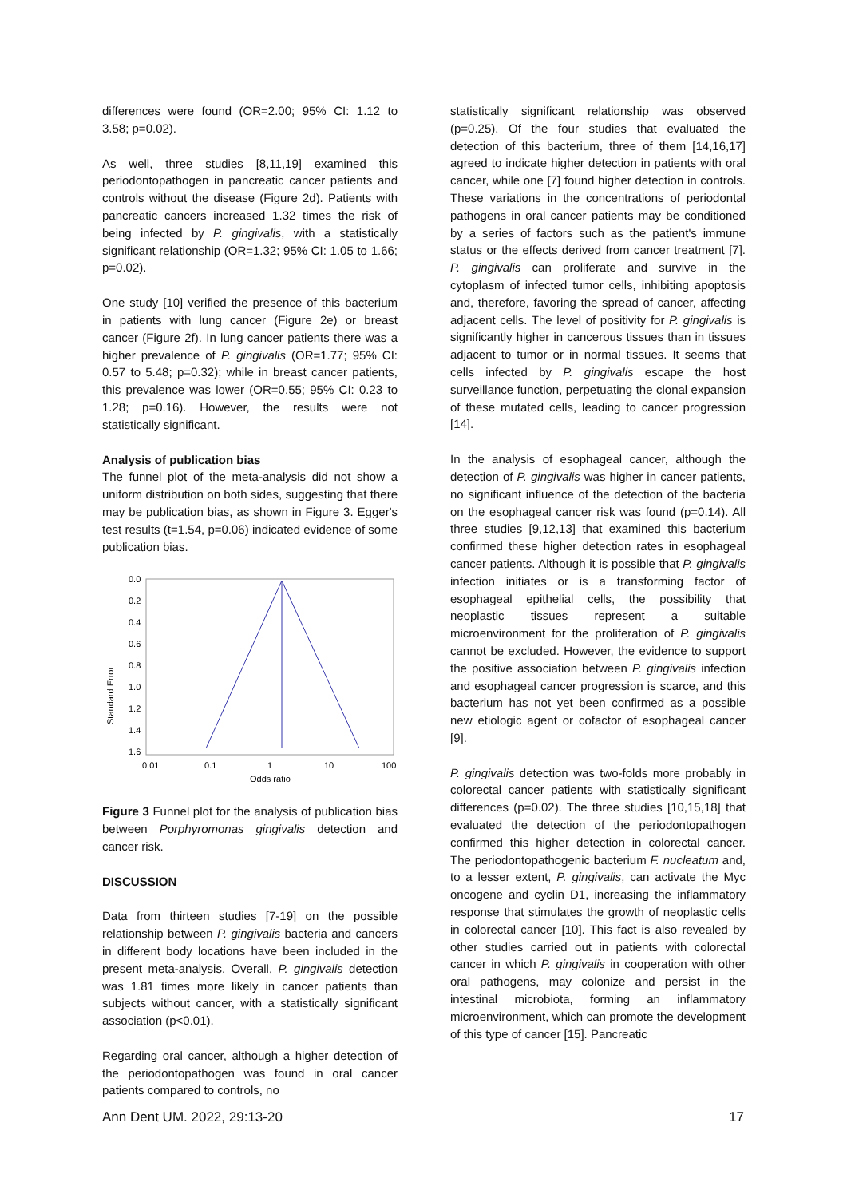differences were found (OR=2.00; 95% CI: 1.12 to 3.58; p=0.02).
As well, three studies [8,11,19] examined this periodontopathogen in pancreatic cancer patients and controls without the disease (Figure 2d). Patients with pancreatic cancers increased 1.32 times the risk of being infected by P. gingivalis, with a statistically significant relationship (OR=1.32; 95% CI: 1.05 to 1.66; p=0.02).
One study [10] verified the presence of this bacterium in patients with lung cancer (Figure 2e) or breast cancer (Figure 2f). In lung cancer patients there was a higher prevalence of P. gingivalis (OR=1.77; 95% CI: 0.57 to 5.48; p=0.32); while in breast cancer patients, this prevalence was lower (OR=0.55; 95% CI: 0.23 to 1.28; p=0.16). However, the results were not statistically significant.
Analysis of publication bias
The funnel plot of the meta-analysis did not show a uniform distribution on both sides, suggesting that there may be publication bias, as shown in Figure 3. Egger's test results (t=1.54, p=0.06) indicated evidence of some publication bias.
Standard Error
0.0
0.2
0.4
0.6
0.8
1.0
1.2
1.4
1.6
0.01
0.1
1
10
100
Odds ratio
Figure 3 Funnel plot for the analysis of publication bias between Porphyromonas gingivalis detection and cancer risk.
DISCUSSION
Data from thirteen studies [7-19] on the possible relationship between P. gingivalis bacteria and cancers in different body locations have been included in the present meta-analysis. Overall, P. gingivalis detection was 1.81 times more likely in cancer patients than subjects without cancer, with a statistically significant association (p<0.01).
Regarding oral cancer, although a higher detection of the periodontopathogen was found in oral cancer patients compared to controls, no
statistically significant relationship was observed (p=0.25). Of the four studies that evaluated the detection of this bacterium, three of them [14,16,17] agreed to indicate higher detection in patients with oral cancer, while one [7] found higher detection in controls. These variations in the concentrations of periodontal pathogens in oral cancer patients may be conditioned by a series of factors such as the patient's immune status or the effects derived from cancer treatment [7]. P. gingivalis can proliferate and survive in the cytoplasm of infected tumor cells, inhibiting apoptosis and, therefore, favoring the spread of cancer, affecting adjacent cells. The level of positivity for P. gingivalis is significantly higher in cancerous tissues than in tissues adjacent to tumor or in normal tissues. It seems that cells infected by P. gingivalis escape the host surveillance function, perpetuating the clonal expansion of these mutated cells, leading to cancer progression [14].
In the analysis of esophageal cancer, although the detection of P. gingivalis was higher in cancer patients, no significant influence of the detection of the bacteria on the esophageal cancer risk was found (p=0.14). All three studies [9,12,13] that examined this bacterium confirmed these higher detection rates in esophageal cancer patients. Although it is possible that P. gingivalis infection initiates or is a transforming factor of esophageal epithelial cells, the possibility that neoplastic tissues represent a suitable microenvironment for the proliferation of P. gingivalis cannot be excluded. However, the evidence to support the positive association between P. gingivalis infection and esophageal cancer progression is scarce, and this bacterium has not yet been confirmed as a possible new etiologic agent or cofactor of esophageal cancer [9].
P. gingivalis detection was two-folds more probably in colorectal cancer patients with statistically significant differences (p=0.02). The three studies [10,15,18] that evaluated the detection of the periodontopathogen confirmed this higher detection in colorectal cancer. The periodontopathogenic bacterium F. nucleatum and, to a lesser extent, P. gingivalis, can activate the Myc oncogene and cyclin D1, increasing the inflammatory response that stimulates the growth of neoplastic cells in colorectal cancer [10]. This fact is also revealed by other studies carried out in patients with colorectal cancer in which P. gingivalis in cooperation with other oral pathogens, may colonize and persist in the intestinal microbiota, forming an inflammatory microenvironment, which can promote the development of this type of cancer [15]. Pancreatic
Ann Dent UM. 2022, 29:13-20 17